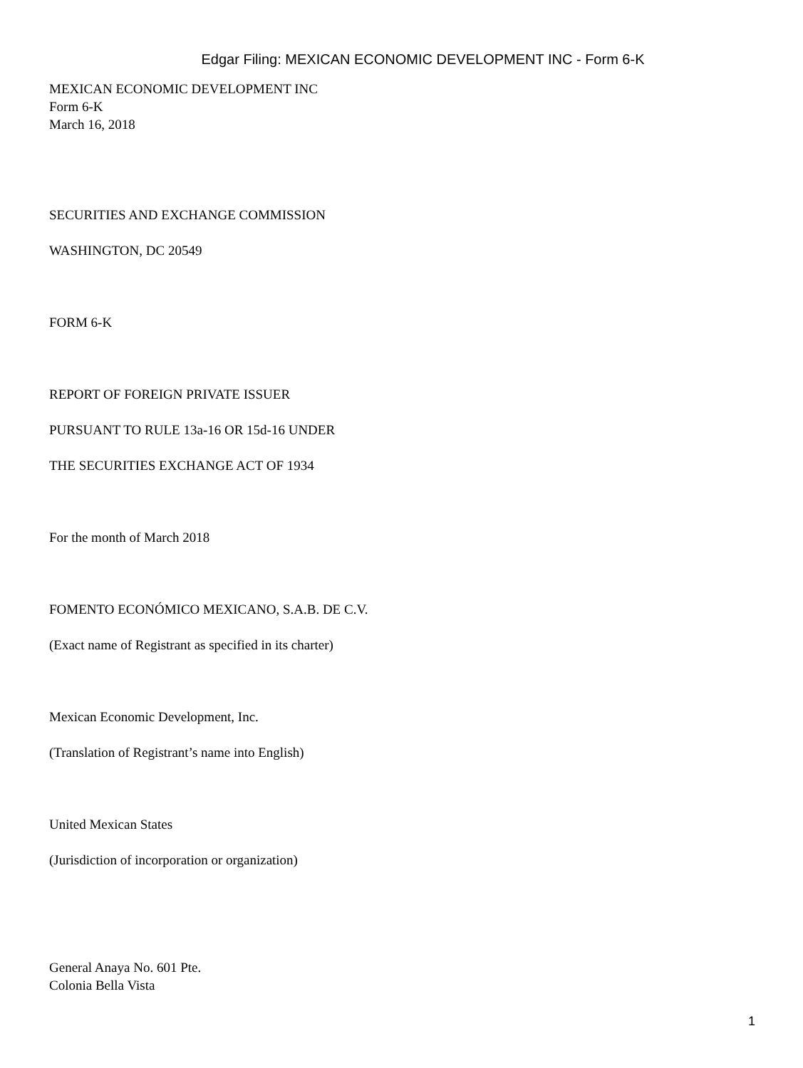Edgar Filing: MEXICAN ECONOMIC DEVELOPMENT INC - Form 6-K
MEXICAN ECONOMIC DEVELOPMENT INC
Form 6-K
March 16, 2018
SECURITIES AND EXCHANGE COMMISSION
WASHINGTON, DC 20549
FORM 6-K
REPORT OF FOREIGN PRIVATE ISSUER
PURSUANT TO RULE 13a-16 OR 15d-16 UNDER
THE SECURITIES EXCHANGE ACT OF 1934
For the month of March 2018
FOMENTO ECONÓMICO MEXICANO, S.A.B. DE C.V.
(Exact name of Registrant as specified in its charter)
Mexican Economic Development, Inc.
(Translation of Registrant’s name into English)
United Mexican States
(Jurisdiction of incorporation or organization)
General Anaya No. 601 Pte.
Colonia Bella Vista
1